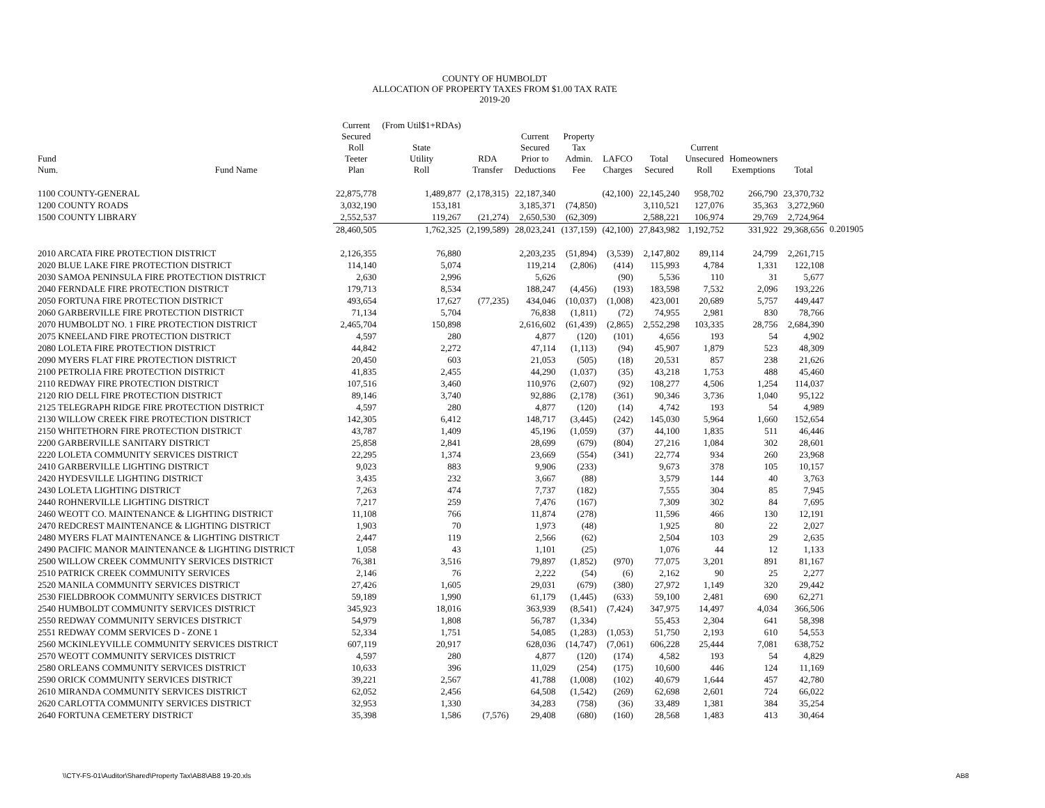COUNTY OF HUMBOLDT
ALLOCATION OF PROPERTY TAXES FROM $1.00 TAX RATE
2019-20
| Fund Num. | Fund Name | Current Secured Roll Teeter Plan | (From Util$1+RDAs) State Utility Roll | RDA Transfer | Current Secured Prior to Deductions | Property Tax Admin. Fee | LAFCO Charges | Total Secured | Current Unsecured Roll | Homeowners Exemptions | Total | |
| --- | --- | --- | --- | --- | --- | --- | --- | --- | --- | --- | --- | --- |
| 1100 COUNTY-GENERAL | | 22,875,778 | 1,489,877 | (2,178,315) | 22,187,340 | | (42,100) | 22,145,240 | 958,702 | 266,790 | 23,370,732 | |
| 1200 COUNTY ROADS | | 3,032,190 | 153,181 | | 3,185,371 | (74,850) | | 3,110,521 | 127,076 | 35,363 | 3,272,960 | |
| 1500 COUNTY LIBRARY | | 2,552,537 | 119,267 | (21,274) | 2,650,530 | (62,309) | | 2,588,221 | 106,974 | 29,769 | 2,724,964 | |
| | | 28,460,505 | 1,762,325 | (2,199,589) | 28,023,241 | (137,159) | (42,100) | 27,843,982 | 1,192,752 | 331,922 | 29,368,656 | 0.201905 |
| 2010 ARCATA FIRE PROTECTION DISTRICT | | 2,126,355 | 76,880 | | 2,203,235 | (51,894) | (3,539) | 2,147,802 | 89,114 | 24,799 | 2,261,715 | |
| 2020 BLUE LAKE FIRE PROTECTION DISTRICT | | 114,140 | 5,074 | | 119,214 | (2,806) | (414) | 115,993 | 4,784 | 1,331 | 122,108 | |
| 2030 SAMOA PENINSULA FIRE PROTECTION DISTRICT | | 2,630 | 2,996 | | 5,626 | | (90) | 5,536 | 110 | 31 | 5,677 | |
| 2040 FERNDALE FIRE PROTECTION DISTRICT | | 179,713 | 8,534 | | 188,247 | (4,456) | (193) | 183,598 | 7,532 | 2,096 | 193,226 | |
| 2050 FORTUNA FIRE PROTECTION DISTRICT | | 493,654 | 17,627 | (77,235) | 434,046 | (10,037) | (1,008) | 423,001 | 20,689 | 5,757 | 449,447 | |
| 2060 GARBERVILLE FIRE PROTECTION DISTRICT | | 71,134 | 5,704 | | 76,838 | (1,811) | (72) | 74,955 | 2,981 | 830 | 78,766 | |
| 2070 HUMBOLDT NO. 1 FIRE PROTECTION DISTRICT | | 2,465,704 | 150,898 | | 2,616,602 | (61,439) | (2,865) | 2,552,298 | 103,335 | 28,756 | 2,684,390 | |
| 2075 KNEELAND FIRE PROTECTION DISTRICT | | 4,597 | 280 | | 4,877 | (120) | (101) | 4,656 | 193 | 54 | 4,902 | |
| 2080 LOLETA FIRE PROTECTION DISTRICT | | 44,842 | 2,272 | | 47,114 | (1,113) | (94) | 45,907 | 1,879 | 523 | 48,309 | |
| 2090 MYERS FLAT FIRE PROTECTION DISTRICT | | 20,450 | 603 | | 21,053 | (505) | (18) | 20,531 | 857 | 238 | 21,626 | |
| 2100 PETROLIA FIRE PROTECTION DISTRICT | | 41,835 | 2,455 | | 44,290 | (1,037) | (35) | 43,218 | 1,753 | 488 | 45,460 | |
| 2110 REDWAY FIRE PROTECTION DISTRICT | | 107,516 | 3,460 | | 110,976 | (2,607) | (92) | 108,277 | 4,506 | 1,254 | 114,037 | |
| 2120 RIO DELL FIRE PROTECTION DISTRICT | | 89,146 | 3,740 | | 92,886 | (2,178) | (361) | 90,346 | 3,736 | 1,040 | 95,122 | |
| 2125 TELEGRAPH RIDGE FIRE PROTECTION DISTRICT | | 4,597 | 280 | | 4,877 | (120) | (14) | 4,742 | 193 | 54 | 4,989 | |
| 2130 WILLOW CREEK FIRE PROTECTION DISTRICT | | 142,305 | 6,412 | | 148,717 | (3,445) | (242) | 145,030 | 5,964 | 1,660 | 152,654 | |
| 2150 WHITETHORN FIRE PROTECTION DISTRICT | | 43,787 | 1,409 | | 45,196 | (1,059) | (37) | 44,100 | 1,835 | 511 | 46,446 | |
| 2200 GARBERVILLE SANITARY DISTRICT | | 25,858 | 2,841 | | 28,699 | (679) | (804) | 27,216 | 1,084 | 302 | 28,601 | |
| 2220 LOLETA COMMUNITY SERVICES DISTRICT | | 22,295 | 1,374 | | 23,669 | (554) | (341) | 22,774 | 934 | 260 | 23,968 | |
| 2410 GARBERVILLE LIGHTING DISTRICT | | 9,023 | 883 | | 9,906 | (233) | | 9,673 | 378 | 105 | 10,157 | |
| 2420 HYDESVILLE LIGHTING DISTRICT | | 3,435 | 232 | | 3,667 | (88) | | 3,579 | 144 | 40 | 3,763 | |
| 2430 LOLETA LIGHTING DISTRICT | | 7,263 | 474 | | 7,737 | (182) | | 7,555 | 304 | 85 | 7,945 | |
| 2440 ROHNERVILLE LIGHTING DISTRICT | | 7,217 | 259 | | 7,476 | (167) | | 7,309 | 302 | 84 | 7,695 | |
| 2460 WEOTT CO. MAINTENANCE & LIGHTING DISTRICT | | 11,108 | 766 | | 11,874 | (278) | | 11,596 | 466 | 130 | 12,191 | |
| 2470 REDCREST MAINTENANCE & LIGHTING DISTRICT | | 1,903 | 70 | | 1,973 | (48) | | 1,925 | 80 | 22 | 2,027 | |
| 2480 MYERS FLAT MAINTENANCE & LIGHTING DISTRICT | | 2,447 | 119 | | 2,566 | (62) | | 2,504 | 103 | 29 | 2,635 | |
| 2490 PACIFIC MANOR MAINTENANCE & LIGHTING DISTRICT | | 1,058 | 43 | | 1,101 | (25) | | 1,076 | 44 | 12 | 1,133 | |
| 2500 WILLOW CREEK COMMUNITY SERVICES DISTRICT | | 76,381 | 3,516 | | 79,897 | (1,852) | (970) | 77,075 | 3,201 | 891 | 81,167 | |
| 2510 PATRICK CREEK COMMUNITY SERVICES | | 2,146 | 76 | | 2,222 | (54) | (6) | 2,162 | 90 | 25 | 2,277 | |
| 2520 MANILA COMMUNITY SERVICES DISTRICT | | 27,426 | 1,605 | | 29,031 | (679) | (380) | 27,972 | 1,149 | 320 | 29,442 | |
| 2530 FIELDBROOK COMMUNITY SERVICES DISTRICT | | 59,189 | 1,990 | | 61,179 | (1,445) | (633) | 59,100 | 2,481 | 690 | 62,271 | |
| 2540 HUMBOLDT COMMUNITY SERVICES DISTRICT | | 345,923 | 18,016 | | 363,939 | (8,541) | (7,424) | 347,975 | 14,497 | 4,034 | 366,506 | |
| 2550 REDWAY COMMUNITY SERVICES DISTRICT | | 54,979 | 1,808 | | 56,787 | (1,334) | | 55,453 | 2,304 | 641 | 58,398 | |
| 2551 REDWAY COMM SERVICES D - ZONE 1 | | 52,334 | 1,751 | | 54,085 | (1,283) | (1,053) | 51,750 | 2,193 | 610 | 54,553 | |
| 2560 MCKINLEYVILLE COMMUNITY SERVICES DISTRICT | | 607,119 | 20,917 | | 628,036 | (14,747) | (7,061) | 606,228 | 25,444 | 7,081 | 638,752 | |
| 2570 WEOTT COMMUNITY SERVICES DISTRICT | | 4,597 | 280 | | 4,877 | (120) | (174) | 4,582 | 193 | 54 | 4,829 | |
| 2580 ORLEANS COMMUNITY SERVICES DISTRICT | | 10,633 | 396 | | 11,029 | (254) | (175) | 10,600 | 446 | 124 | 11,169 | |
| 2590 ORICK COMMUNITY SERVICES DISTRICT | | 39,221 | 2,567 | | 41,788 | (1,008) | (102) | 40,679 | 1,644 | 457 | 42,780 | |
| 2610 MIRANDA COMMUNITY SERVICES DISTRICT | | 62,052 | 2,456 | | 64,508 | (1,542) | (269) | 62,698 | 2,601 | 724 | 66,022 | |
| 2620 CARLOTTA COMMUNITY SERVICES DISTRICT | | 32,953 | 1,330 | | 34,283 | (758) | (36) | 33,489 | 1,381 | 384 | 35,254 | |
| 2640 FORTUNA CEMETERY DISTRICT | | 35,398 | 1,586 | (7,576) | 29,408 | (680) | (160) | 28,568 | 1,483 | 413 | 30,464 | |
\\CTY-FS-01\Auditor\Shared\Property Tax\AB8\AB8 19-20.xls
AB8